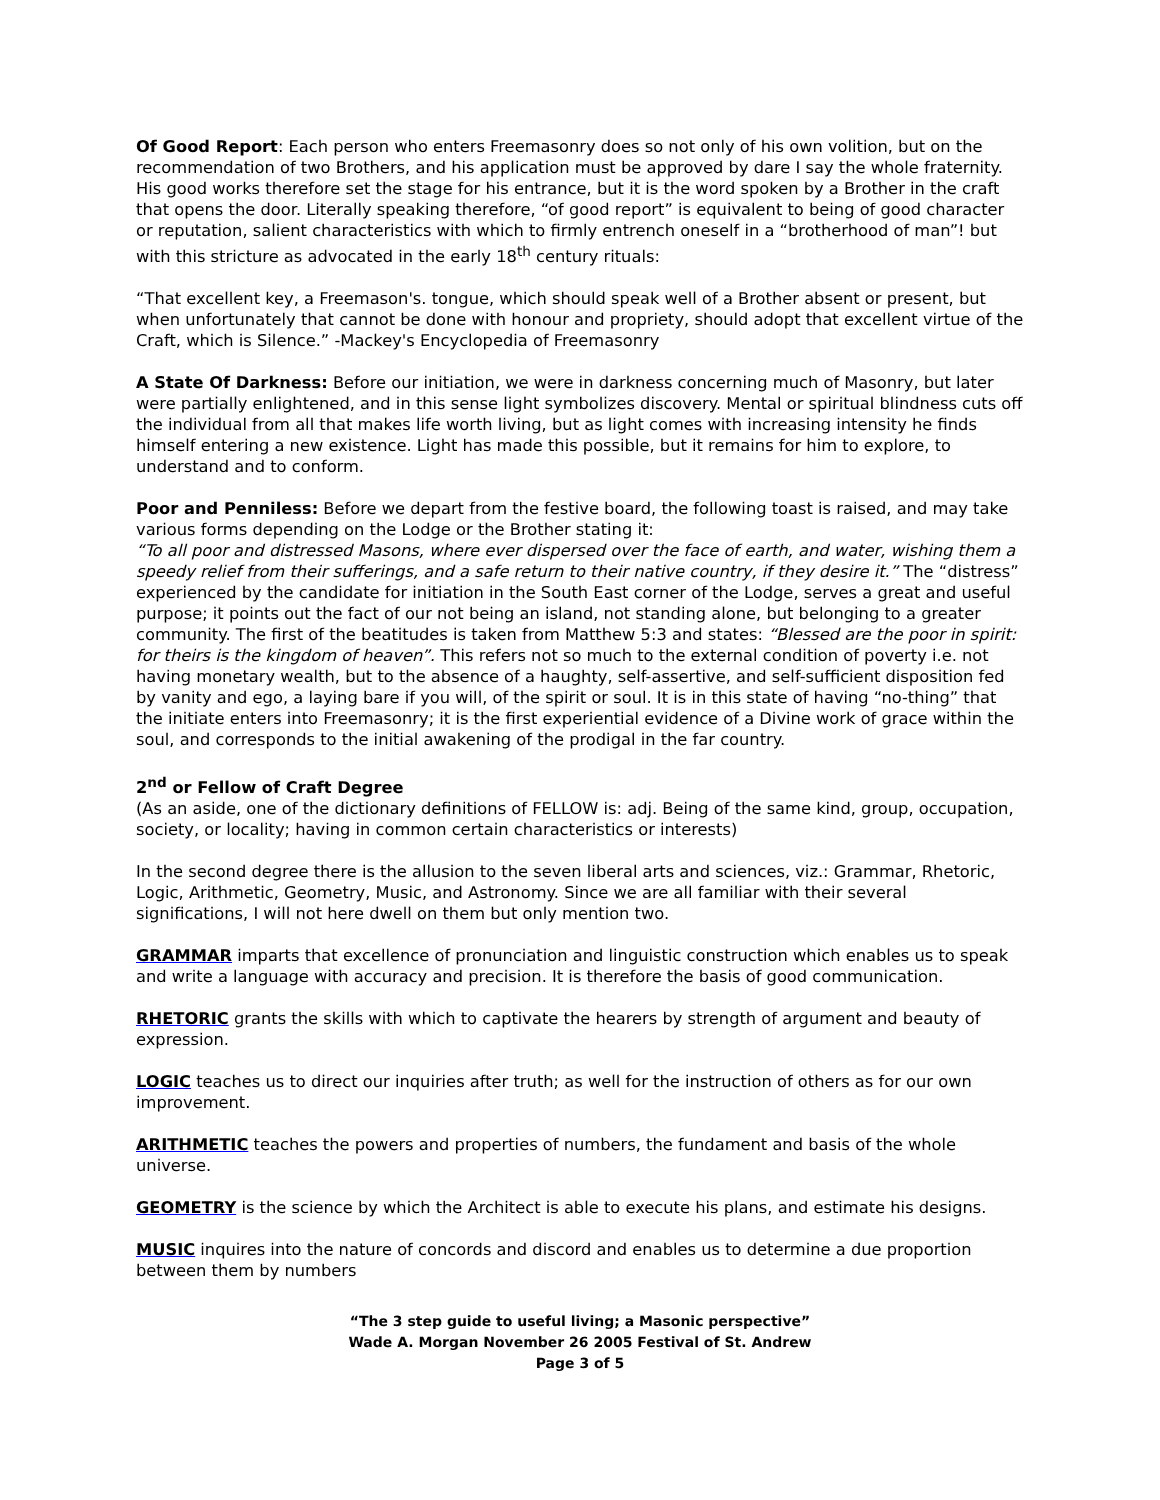Of Good Report: Each person who enters Freemasonry does so not only of his own volition, but on the recommendation of two Brothers, and his application must be approved by dare I say the whole fraternity. His good works therefore set the stage for his entrance, but it is the word spoken by a Brother in the craft that opens the door. Literally speaking therefore, “of good report” is equivalent to being of good character or reputation, salient characteristics with which to firmly entrench oneself in a “brotherhood of man”! but with this stricture as advocated in the early 18<sup>th</sup> century rituals:
“That excellent key, a Freemason's. tongue, which should speak well of a Brother absent or present, but when unfortunately that cannot be done with honour and propriety, should adopt that excellent virtue of the Craft, which is Silence.” -Mackey's Encyclopedia of Freemasonry
A State Of Darkness: Before our initiation, we were in darkness concerning much of Masonry, but later were partially enlightened, and in this sense light symbolizes discovery. Mental or spiritual blindness cuts off the individual from all that makes life worth living, but as light comes with increasing intensity he finds himself entering a new existence. Light has made this possible, but it remains for him to explore, to understand and to conform.
Poor and Penniless: Before we depart from the festive board, the following toast is raised, and may take various forms depending on the Lodge or the Brother stating it:
“To all poor and distressed Masons, where ever dispersed over the face of earth, and water, wishing them a speedy relief from their sufferings, and a safe return to their native country, if they desire it.” The “distress” experienced by the candidate for initiation in the South East corner of the Lodge, serves a great and useful purpose; it points out the fact of our not being an island, not standing alone, but belonging to a greater community. The first of the beatitudes is taken from Matthew 5:3 and states: “Blessed are the poor in spirit: for theirs is the kingdom of heaven”. This refers not so much to the external condition of poverty i.e. not having monetary wealth, but to the absence of a haughty, self-assertive, and self-sufficient disposition fed by vanity and ego, a laying bare if you will, of the spirit or soul. It is in this state of having “no-thing” that the initiate enters into Freemasonry; it is the first experiential evidence of a Divine work of grace within the soul, and corresponds to the initial awakening of the prodigal in the far country.
2<sup>nd</sup> or Fellow of Craft Degree
(As an aside, one of the dictionary definitions of FELLOW is: adj. Being of the same kind, group, occupation, society, or locality; having in common certain characteristics or interests)
In the second degree there is the allusion to the seven liberal arts and sciences, viz.: Grammar, Rhetoric, Logic, Arithmetic, Geometry, Music, and Astronomy. Since we are all familiar with their several significations, I will not here dwell on them but only mention two.
GRAMMAR imparts that excellence of pronunciation and linguistic construction which enables us to speak and write a language with accuracy and precision. It is therefore the basis of good communication.
RHETORIC grants the skills with which to captivate the hearers by strength of argument and beauty of expression.
LOGIC teaches us to direct our inquiries after truth; as well for the instruction of others as for our own improvement.
ARITHMETIC teaches the powers and properties of numbers, the fundament and basis of the whole universe.
GEOMETRY is the science by which the Architect is able to execute his plans, and estimate his designs.
MUSIC inquires into the nature of concords and discord and enables us to determine a due proportion between them by numbers
“The 3 step guide to useful living; a Masonic perspective”
Wade A. Morgan November 26 2005 Festival of St. Andrew
Page 3 of 5